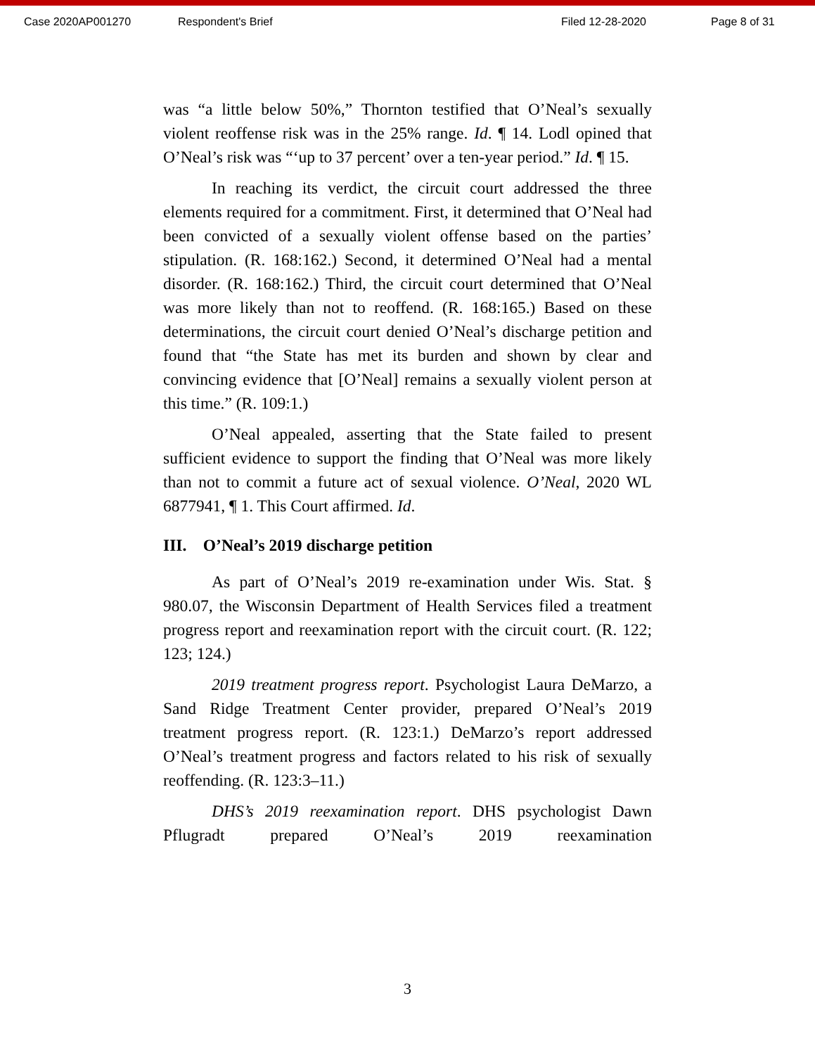Case 2020AP001270 Respondent's Brief Filed 12-28-2020 Page 8 of 31
was “a little below 50%,” Thornton testified that O’Neal’s sexually violent reoffense risk was in the 25% range. Id. ¶ 14. Lodl opined that O’Neal’s risk was “‘up to 37 percent’ over a ten-year period.” Id. ¶ 15.
In reaching its verdict, the circuit court addressed the three elements required for a commitment. First, it determined that O’Neal had been convicted of a sexually violent offense based on the parties’ stipulation. (R. 168:162.) Second, it determined O’Neal had a mental disorder. (R. 168:162.) Third, the circuit court determined that O’Neal was more likely than not to reoffend. (R. 168:165.) Based on these determinations, the circuit court denied O’Neal’s discharge petition and found that “the State has met its burden and shown by clear and convincing evidence that [O’Neal] remains a sexually violent person at this time.” (R. 109:1.)
O’Neal appealed, asserting that the State failed to present sufficient evidence to support the finding that O’Neal was more likely than not to commit a future act of sexual violence. O’Neal, 2020 WL 6877941, ¶ 1. This Court affirmed. Id.
III. O’Neal’s 2019 discharge petition
As part of O’Neal’s 2019 re-examination under Wis. Stat. § 980.07, the Wisconsin Department of Health Services filed a treatment progress report and reexamination report with the circuit court. (R. 122; 123; 124.)
2019 treatment progress report. Psychologist Laura DeMarzo, a Sand Ridge Treatment Center provider, prepared O’Neal’s 2019 treatment progress report. (R. 123:1.) DeMarzo’s report addressed O’Neal’s treatment progress and factors related to his risk of sexually reoffending. (R. 123:3–11.)
DHS’s 2019 reexamination report. DHS psychologist Dawn Pflugradt prepared O’Neal’s 2019 reexamination
3